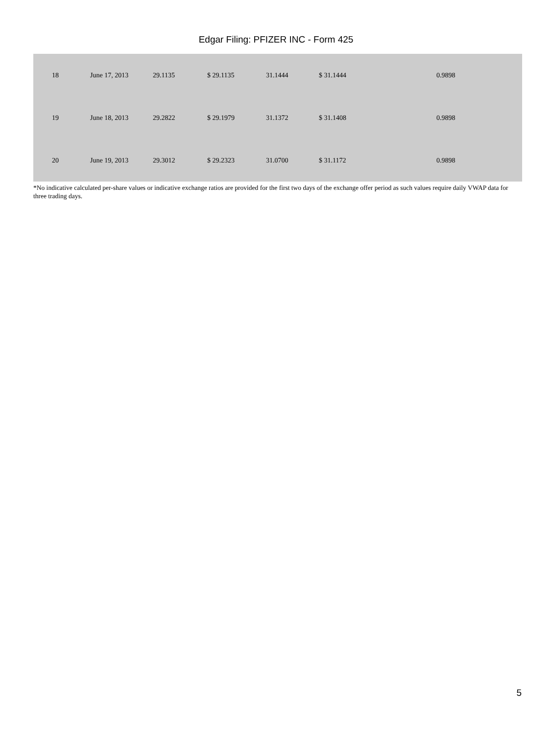Edgar Filing: PFIZER INC - Form 425
| | 18 | June 17, 2013 | 29.1135 | $ 29.1135 | 31.1444 | $ 31.1444 | 0.9898 |
| | 19 | June 18, 2013 | 29.2822 | $ 29.1979 | 31.1372 | $ 31.1408 | 0.9898 |
| | 20 | June 19, 2013 | 29.3012 | $ 29.2323 | 31.0700 | $ 31.1172 | 0.9898 |
*No indicative calculated per-share values or indicative exchange ratios are provided for the first two days of the exchange offer period as such values require daily VWAP data for three trading days.
5